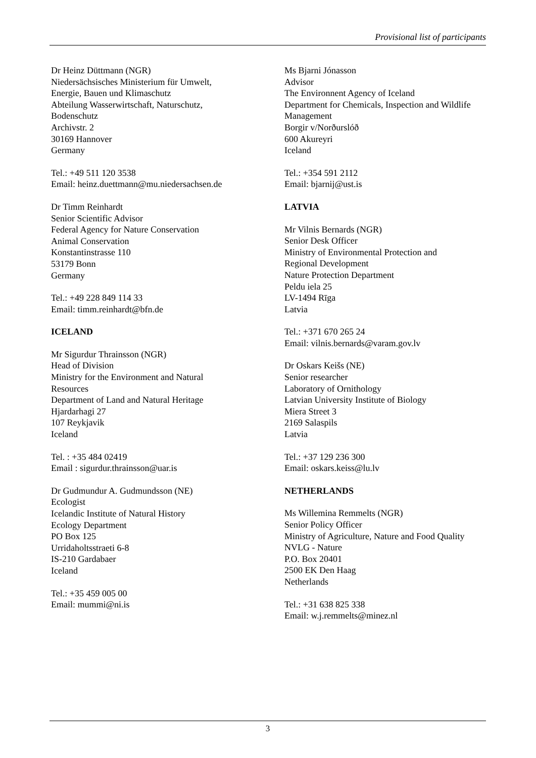Provisional list of participants
Dr Heinz Düttmann (NGR)
Niedersächsisches Ministerium für Umwelt,
Energie, Bauen und Klimaschutz
Abteilung Wasserwirtschaft, Naturschutz,
Bodenschutz
Archivstr. 2
30169 Hannover
Germany
Tel.: +49 511 120 3538
Email: heinz.duettmann@mu.niedersachsen.de
Dr Timm Reinhardt
Senior Scientific Advisor
Federal Agency for Nature Conservation
Animal Conservation
Konstantinstrasse 110
53179 Bonn
Germany
Tel.: +49 228 849 114 33
Email: timm.reinhardt@bfn.de
ICELAND
Mr Sigurdur Thrainsson (NGR)
Head of Division
Ministry for the Environment and Natural
Resources
Department of Land and Natural Heritage
Hjardarhagi 27
107 Reykjavik
Iceland
Tel. : +35 484 02419
Email : sigurdur.thrainsson@uar.is
Dr Gudmundur A. Gudmundsson (NE)
Ecologist
Icelandic Institute of Natural History
Ecology Department
PO Box 125
Urridaholtsstraeti 6-8
IS-210 Gardabaer
Iceland
Tel.: +35 459 005 00
Email: mummi@ni.is
Ms Bjarni Jónasson
Advisor
The Environnent Agency of Iceland
Department for Chemicals, Inspection and Wildlife
Management
Borgir v/Norðurslóð
600 Akureyri
Iceland
Tel.: +354 591 2112
Email: bjarnij@ust.is
LATVIA
Mr Vilnis Bernards (NGR)
Senior Desk Officer
Ministry of Environmental Protection and
Regional Development
Nature Protection Department
Peldu iela 25
LV-1494 Rīga
Latvia
Tel.: +371 670 265 24
Email: vilnis.bernards@varam.gov.lv
Dr Oskars Keišs (NE)
Senior researcher
Laboratory of Ornithology
Latvian University Institute of Biology
Miera Street 3
2169 Salaspils
Latvia
Tel.: +37 129 236 300
Email: oskars.keiss@lu.lv
NETHERLANDS
Ms Willemina Remmelts (NGR)
Senior Policy Officer
Ministry of Agriculture, Nature and Food Quality
NVLG - Nature
P.O. Box 20401
2500 EK Den Haag
Netherlands
Tel.: +31 638 825 338
Email: w.j.remmelts@minez.nl
3